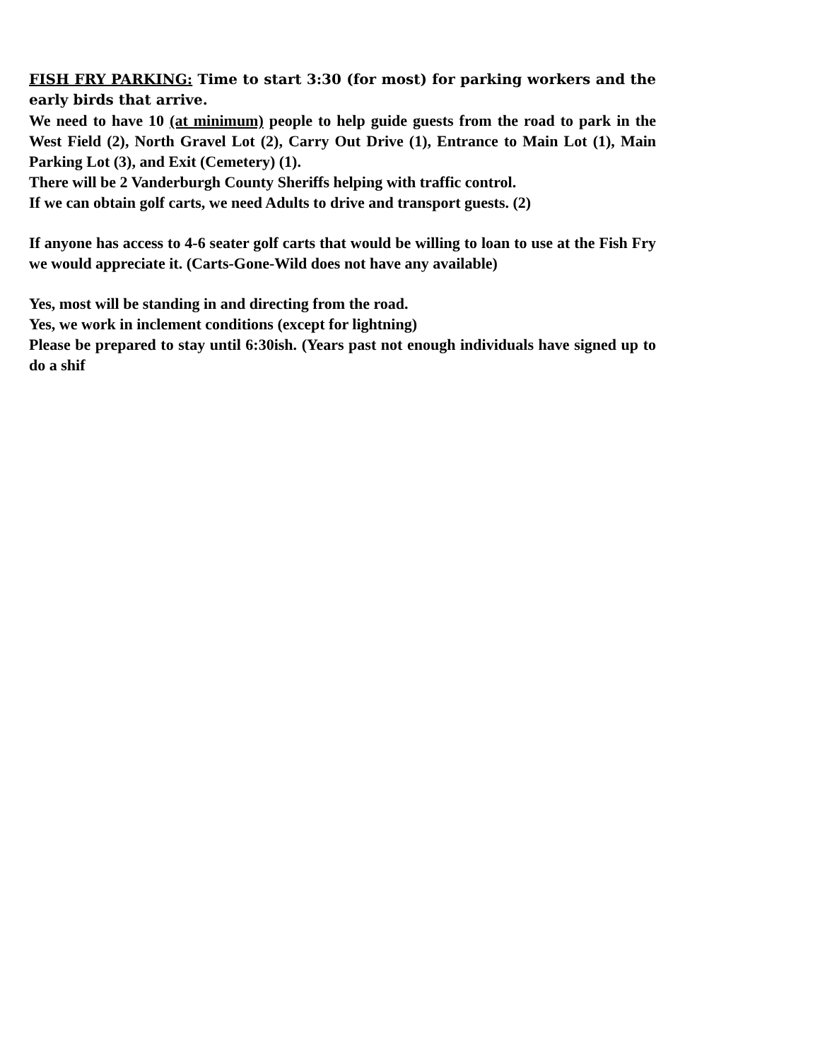FISH FRY PARKING: Time to start 3:30 (for most) for parking workers and the early birds that arrive.
We need to have 10 (at minimum) people to help guide guests from the road to park in the West Field (2), North Gravel Lot (2), Carry Out Drive (1), Entrance to Main Lot (1), Main Parking Lot (3), and Exit (Cemetery) (1).
There will be 2 Vanderburgh County Sheriffs helping with traffic control.
If we can obtain golf carts, we need Adults to drive and transport guests. (2)
If anyone has access to 4-6 seater golf carts that would be willing to loan to use at the Fish Fry we would appreciate it. (Carts-Gone-Wild does not have any available)
Yes, most will be standing in and directing from the road.
Yes, we work in inclement conditions (except for lightning)
Please be prepared to stay until 6:30ish. (Years past not enough individuals have signed up to do a shif